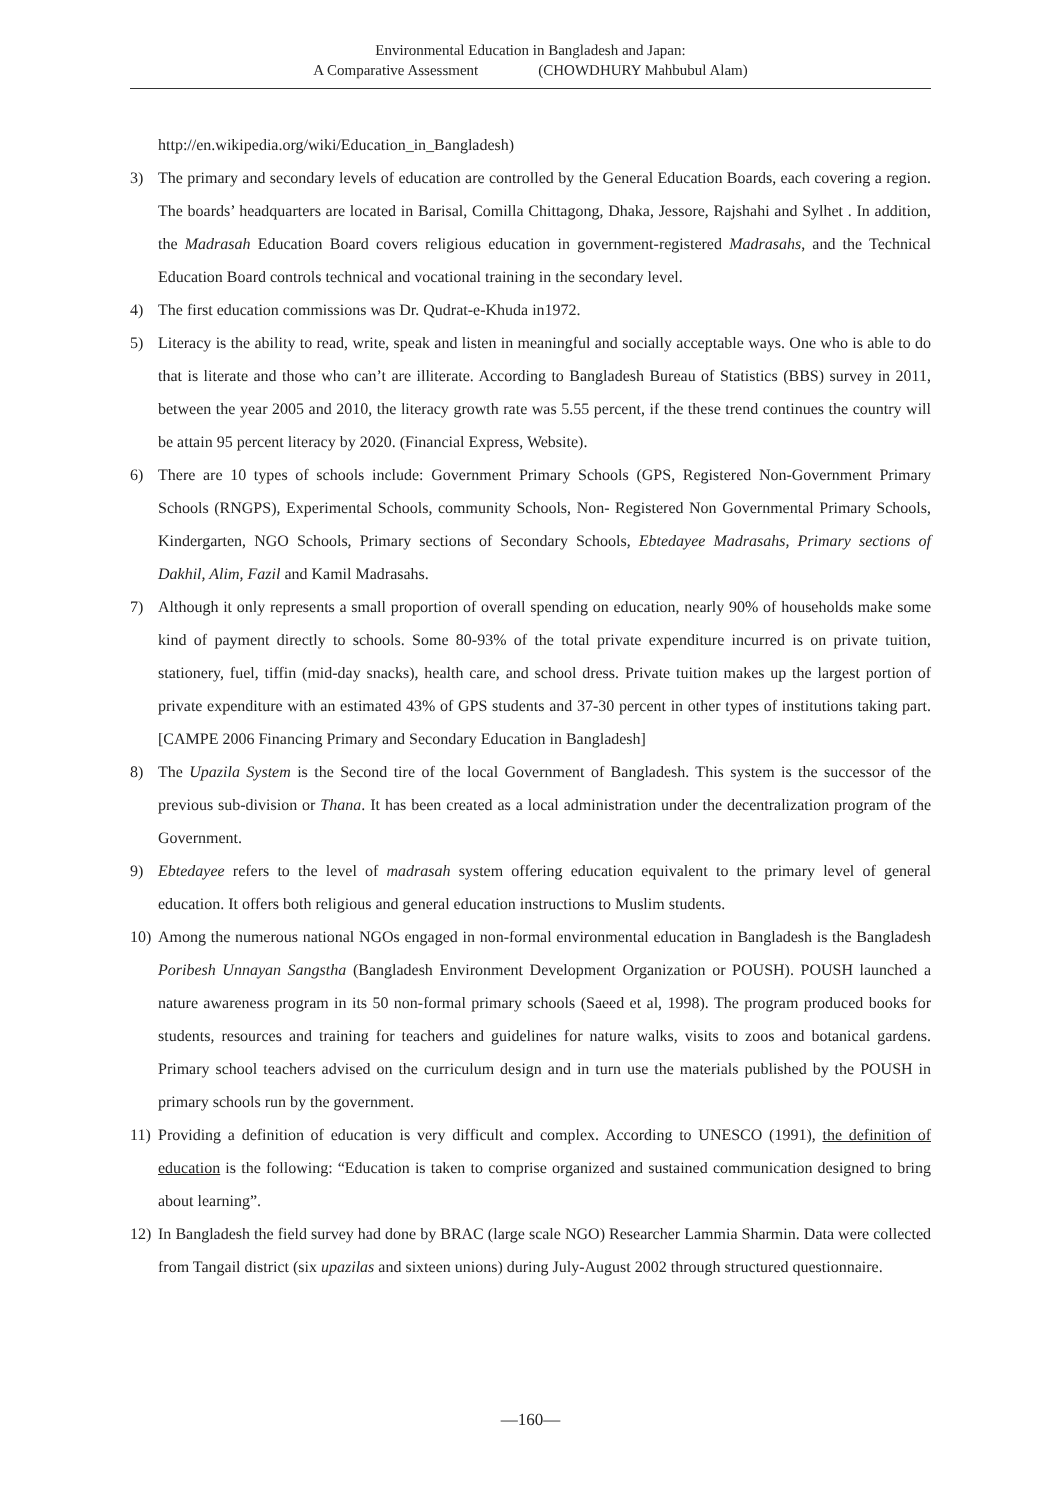Environmental Education in Bangladesh and Japan:
A Comparative Assessment (CHOWDHURY Mahbubul Alam)
http://en.wikipedia.org/wiki/Education_in_Bangladesh)
3) The primary and secondary levels of education are controlled by the General Education Boards, each covering a region. The boards’ headquarters are located in Barisal, Comilla Chittagong, Dhaka, Jessore, Rajshahi and Sylhet . In addition, the Madrasah Education Board covers religious education in government-registered Madrasahs, and the Technical Education Board controls technical and vocational training in the secondary level.
4) The first education commissions was Dr. Qudrat-e-Khuda in1972.
5) Literacy is the ability to read, write, speak and listen in meaningful and socially acceptable ways. One who is able to do that is literate and those who can’t are illiterate. According to Bangladesh Bureau of Statistics (BBS) survey in 2011, between the year 2005 and 2010, the literacy growth rate was 5.55 percent, if the these trend continues the country will be attain 95 percent literacy by 2020. (Financial Express, Website).
6) There are 10 types of schools include: Government Primary Schools (GPS, Registered Non-Government Primary Schools (RNGPS), Experimental Schools, community Schools, Non- Registered Non Governmental Primary Schools, Kindergarten, NGO Schools, Primary sections of Secondary Schools, Ebtedayee Madrasahs, Primary sections of Dakhil, Alim, Fazil and Kamil Madrasahs.
7) Although it only represents a small proportion of overall spending on education, nearly 90% of households make some kind of payment directly to schools. Some 80-93% of the total private expenditure incurred is on private tuition, stationery, fuel, tiffin (mid-day snacks), health care, and school dress. Private tuition makes up the largest portion of private expenditure with an estimated 43% of GPS students and 37-30 percent in other types of institutions taking part. [CAMPE 2006 Financing Primary and Secondary Education in Bangladesh]
8) The Upazila System is the Second tire of the local Government of Bangladesh. This system is the successor of the previous sub-division or Thana. It has been created as a local administration under the decentralization program of the Government.
9) Ebtedayee refers to the level of madrasah system offering education equivalent to the primary level of general education. It offers both religious and general education instructions to Muslim students.
10)
Among the numerous national NGOs engaged in non-formal environmental education in Bangladesh is the Bangladesh Poribesh Unnayan Sangstha (Bangladesh Environment Development Organization or POUSH). POUSH launched a nature awareness program in its 50 non-formal primary schools (Saeed et al, 1998). The program produced books for students, resources and training for teachers and guidelines for nature walks, visits to zoos and botanical gardens. Primary school teachers advised on the curriculum design and in turn use the materials published by the POUSH in primary schools run by the government.
11)
Providing a definition of education is very difficult and complex. According to UNESCO (1991), the definition of education is the following: “Education is taken to comprise organized and sustained communication designed to bring about learning”.
12)
In Bangladesh the field survey had done by BRAC (large scale NGO) Researcher Lammia Sharmin. Data were collected from Tangail district (six upazilas and sixteen unions) during July-August 2002 through structured questionnaire.
—160—